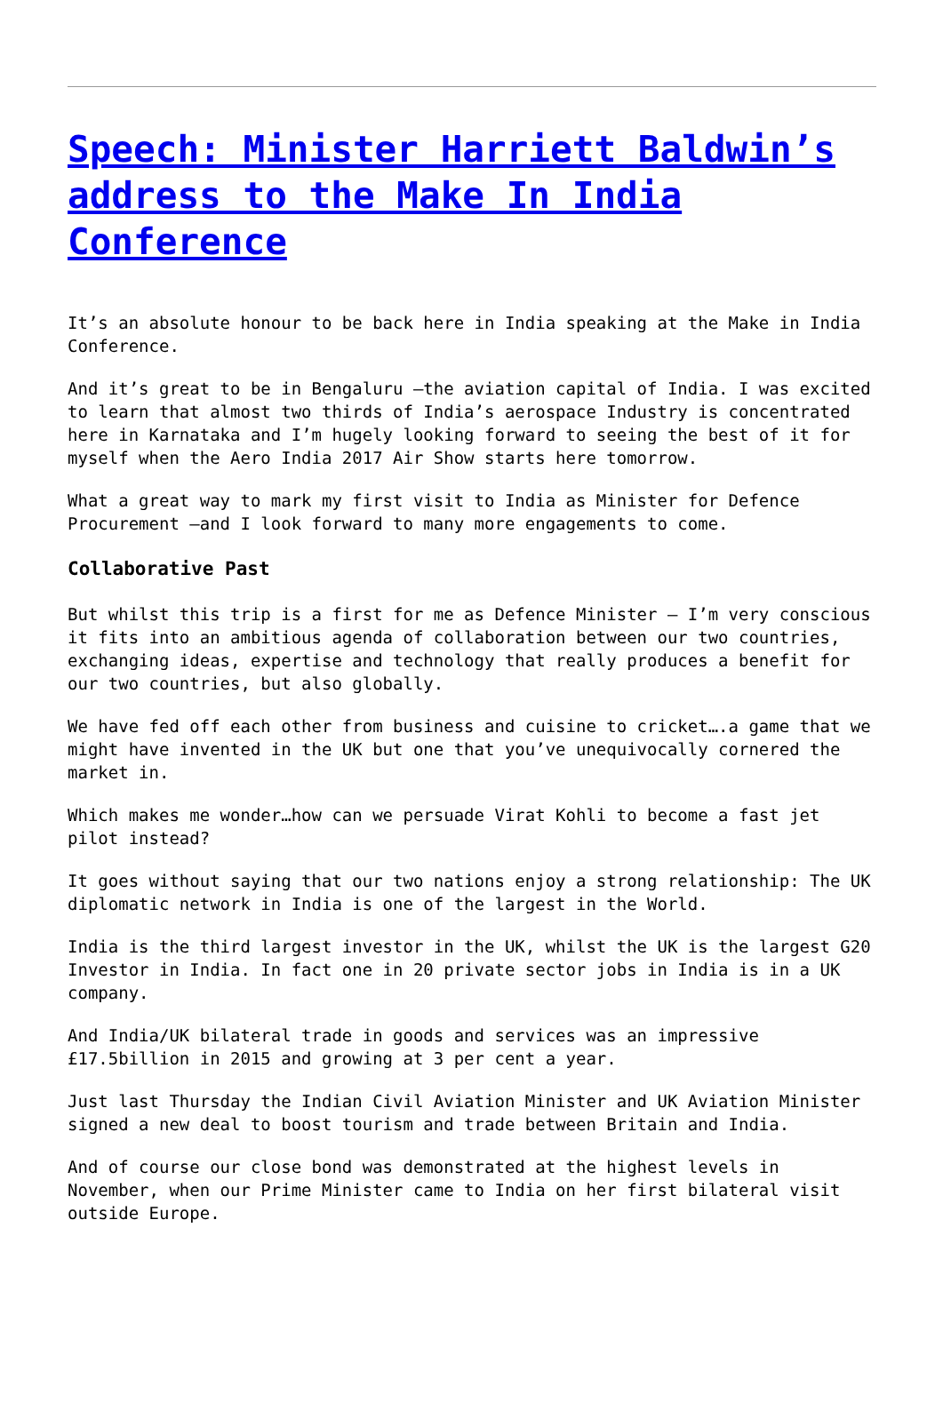Speech: Minister Harriett Baldwin’s address to the Make In India Conference
It’s an absolute honour to be back here in India speaking at the Make in India Conference.
And it’s great to be in Bengaluru –the aviation capital of India. I was excited to learn that almost two thirds of India’s aerospace Industry is concentrated here in Karnataka and I’m hugely looking forward to seeing the best of it for myself when the Aero India 2017 Air Show starts here tomorrow.
What a great way to mark my first visit to India as Minister for Defence Procurement –and I look forward to many more engagements to come.
Collaborative Past
But whilst this trip is a first for me as Defence Minister – I’m very conscious it fits into an ambitious agenda of collaboration between our two countries, exchanging ideas, expertise and technology that really produces a benefit for our two countries, but also globally.
We have fed off each other from business and cuisine to cricket….a game that we might have invented in the UK but one that you’ve unequivocally cornered the market in.
Which makes me wonder…how can we persuade Virat Kohli to become a fast jet pilot instead?
It goes without saying that our two nations enjoy a strong relationship: The UK diplomatic network in India is one of the largest in the World.
India is the third largest investor in the UK, whilst the UK is the largest G20 Investor in India. In fact one in 20 private sector jobs in India is in a UK company.
And India/UK bilateral trade in goods and services was an impressive £17.5billion in 2015 and growing at 3 per cent a year.
Just last Thursday the Indian Civil Aviation Minister and UK Aviation Minister signed a new deal to boost tourism and trade between Britain and India.
And of course our close bond was demonstrated at the highest levels in November, when our Prime Minister came to India on her first bilateral visit outside Europe.